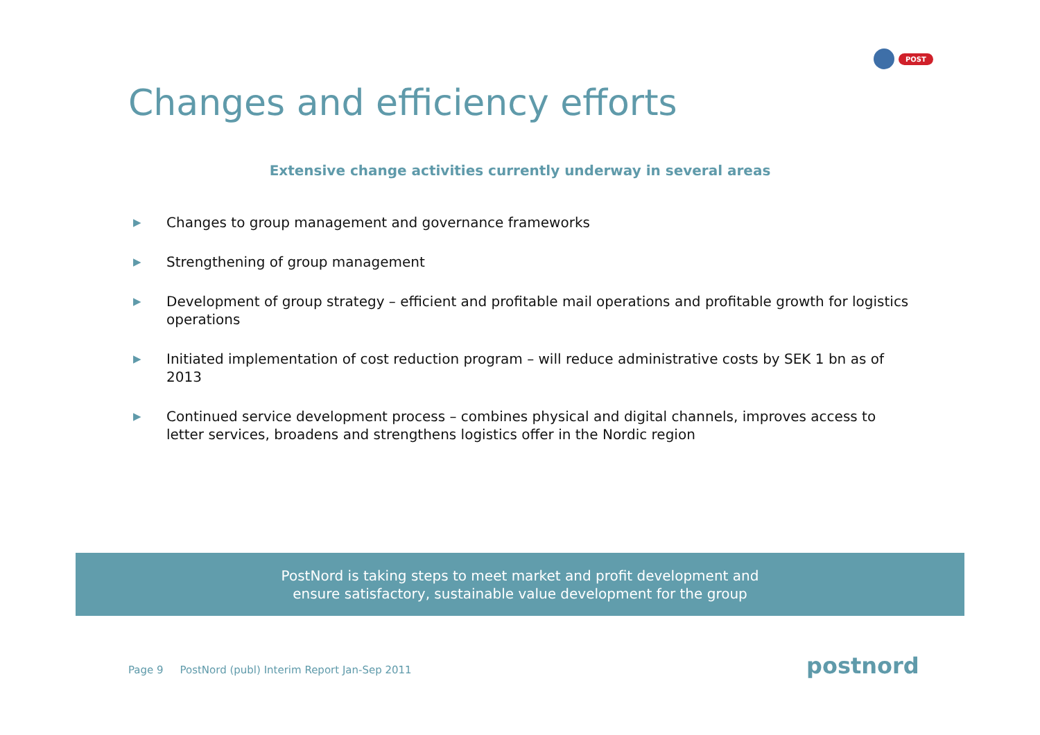POST
Changes and efficiency efforts
Extensive change activities currently underway in several areas
▶ Changes to group management and governance frameworks
▶ Strengthening of group management
▶ Development of group strategy – efficient and profitable mail operations and profitable growth for logistics operations
▶ Initiated implementation of cost reduction program – will reduce administrative costs by SEK 1 bn as of 2013
▶ Continued service development process – combines physical and digital channels, improves access to letter services, broadens and strengthens logistics offer in the Nordic region
PostNord is taking steps to meet market and profit development and
ensure satisfactory, sustainable value development for the group
Page 9 PostNord (publ) Interim Report Jan-Sep 2011
postnord